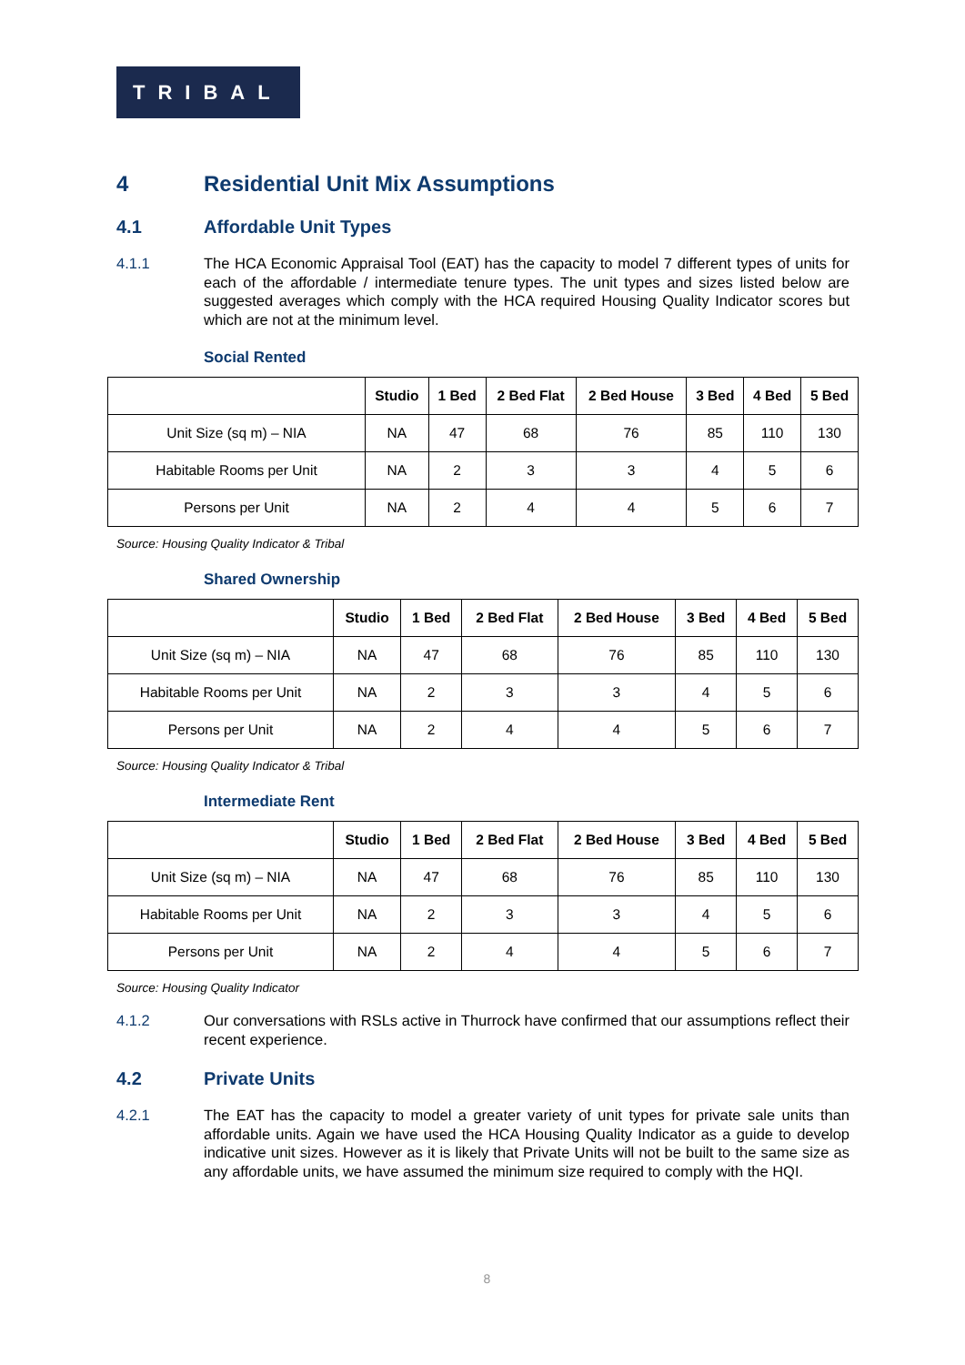TRIBAL
4 Residential Unit Mix Assumptions
4.1 Affordable Unit Types
4.1.1 The HCA Economic Appraisal Tool (EAT) has the capacity to model 7 different types of units for each of the affordable / intermediate tenure types. The unit types and sizes listed below are suggested averages which comply with the HCA required Housing Quality Indicator scores but which are not at the minimum level.
Social Rented
| | Studio | 1 Bed | 2 Bed Flat | 2 Bed House | 3 Bed | 4 Bed | 5 Bed |
| --- | --- | --- | --- | --- | --- | --- | --- |
| Unit Size (sq m) – NIA | NA | 47 | 68 | 76 | 85 | 110 | 130 |
| Habitable Rooms per Unit | NA | 2 | 3 | 3 | 4 | 5 | 6 |
| Persons per Unit | NA | 2 | 4 | 4 | 5 | 6 | 7 |
Source: Housing Quality Indicator & Tribal
Shared Ownership
| | Studio | 1 Bed | 2 Bed Flat | 2 Bed House | 3 Bed | 4 Bed | 5 Bed |
| --- | --- | --- | --- | --- | --- | --- | --- |
| Unit Size (sq m) – NIA | NA | 47 | 68 | 76 | 85 | 110 | 130 |
| Habitable Rooms per Unit | NA | 2 | 3 | 3 | 4 | 5 | 6 |
| Persons per Unit | NA | 2 | 4 | 4 | 5 | 6 | 7 |
Source: Housing Quality Indicator & Tribal
Intermediate Rent
| | Studio | 1 Bed | 2 Bed Flat | 2 Bed House | 3 Bed | 4 Bed | 5 Bed |
| --- | --- | --- | --- | --- | --- | --- | --- |
| Unit Size (sq m) – NIA | NA | 47 | 68 | 76 | 85 | 110 | 130 |
| Habitable Rooms per Unit | NA | 2 | 3 | 3 | 4 | 5 | 6 |
| Persons per Unit | NA | 2 | 4 | 4 | 5 | 6 | 7 |
Source: Housing Quality Indicator
4.1.2 Our conversations with RSLs active in Thurrock have confirmed that our assumptions reflect their recent experience.
4.2 Private Units
4.2.1 The EAT has the capacity to model a greater variety of unit types for private sale units than affordable units. Again we have used the HCA Housing Quality Indicator as a guide to develop indicative unit sizes. However as it is likely that Private Units will not be built to the same size as any affordable units, we have assumed the minimum size required to comply with the HQI.
8